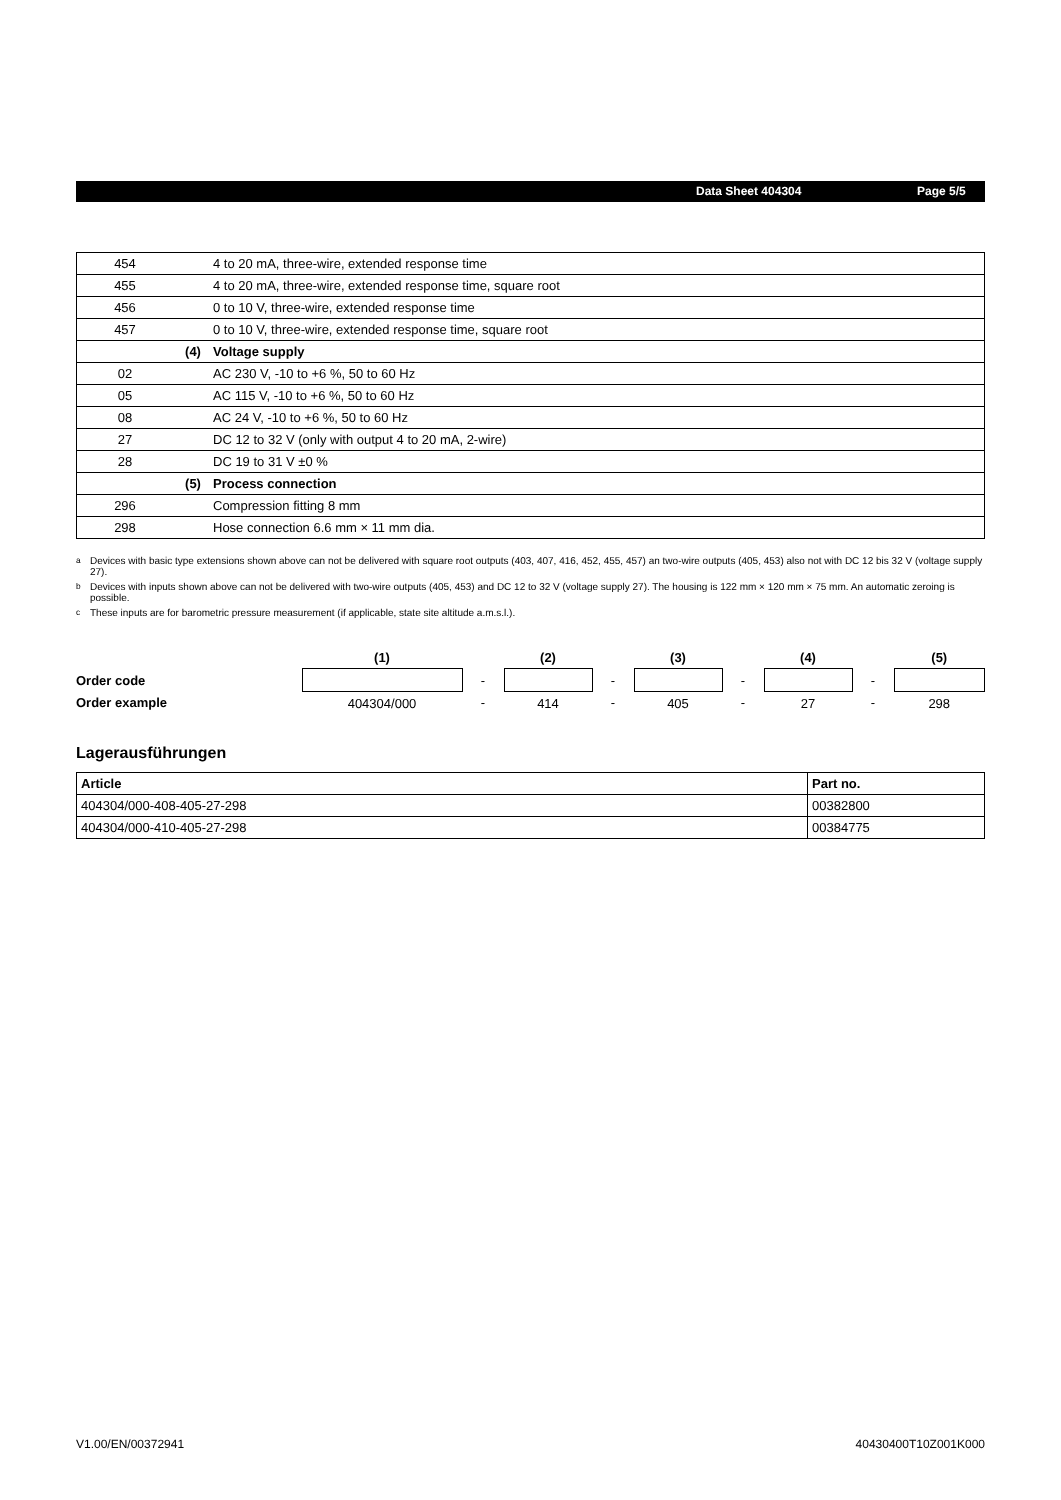Data Sheet 404304 Page 5/5
| 454 | | 4 to 20 mA, three-wire, extended response time |
| 455 | | 4 to 20 mA, three-wire, extended response time, square root |
| 456 | | 0 to 10 V, three-wire, extended response time |
| 457 | | 0 to 10 V, three-wire, extended response time, square root |
| | (4) | Voltage supply |
| 02 | | AC 230 V, -10 to +6 %, 50 to 60 Hz |
| 05 | | AC 115 V, -10 to +6 %, 50 to 60 Hz |
| 08 | | AC 24 V, -10 to +6 %, 50 to 60 Hz |
| 27 | | DC 12 to 32 V (only with output 4 to 20 mA, 2-wire) |
| 28 | | DC 19 to 31 V ±0 % |
| | (5) | Process connection |
| 296 | | Compression fitting 8 mm |
| 298 | | Hose connection 6.6 mm × 11 mm dia. |
<sup>a</sup> Devices with basic type extensions shown above can not be delivered with square root outputs (403, 407, 416, 452, 455, 457) an two-wire outputs (405, 453) also not with DC 12 bis 32 V (voltage supply 27).
<sup>b</sup> Devices with inputs shown above can not be delivered with two-wire outputs (405, 453) and DC 12 to 32 V (voltage supply 27). The housing is 122 mm × 120 mm × 75 mm. An automatic zeroing is possible.
<sup>c</sup> These inputs are for barometric pressure measurement (if applicable, state site altitude a.m.s.l.).
| | (1) | | (2) | | (3) | | (4) | | (5) |
| Order code | | - | | - | | - | | - | |
| Order example | 404304/000 | - | 414 | - | 405 | - | 27 | - | 298 |
Lagerausführungen
| Article | Part no. |
| --- | --- |
| 404304/000-408-405-27-298 | 00382800 |
| 404304/000-410-405-27-298 | 00384775 |
V1.00/EN/00372941 40430400T10Z001K000